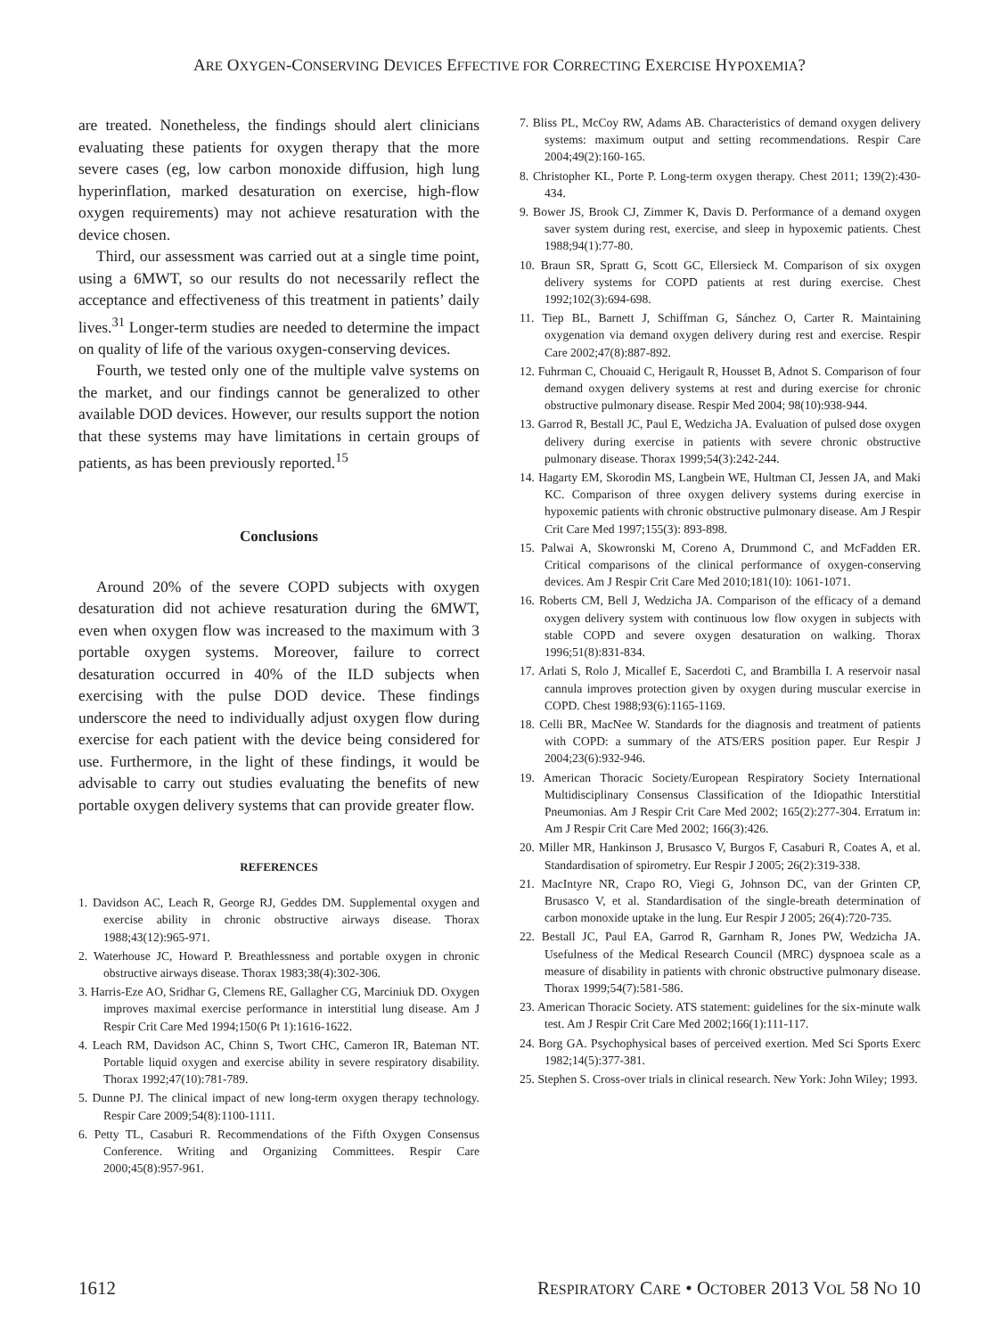ARE OXYGEN-CONSERVING DEVICES EFFECTIVE FOR CORRECTING EXERCISE HYPOXEMIA?
are treated. Nonetheless, the findings should alert clinicians evaluating these patients for oxygen therapy that the more severe cases (eg, low carbon monoxide diffusion, high lung hyperinflation, marked desaturation on exercise, high-flow oxygen requirements) may not achieve resaturation with the device chosen.
Third, our assessment was carried out at a single time point, using a 6MWT, so our results do not necessarily reflect the acceptance and effectiveness of this treatment in patients’ daily lives.<sup>31</sup> Longer-term studies are needed to determine the impact on quality of life of the various oxygen-conserving devices.
Fourth, we tested only one of the multiple valve systems on the market, and our findings cannot be generalized to other available DOD devices. However, our results support the notion that these systems may have limitations in certain groups of patients, as has been previously reported.<sup>15</sup>
Conclusions
Around 20% of the severe COPD subjects with oxygen desaturation did not achieve resaturation during the 6MWT, even when oxygen flow was increased to the maximum with 3 portable oxygen systems. Moreover, failure to correct desaturation occurred in 40% of the ILD subjects when exercising with the pulse DOD device. These findings underscore the need to individually adjust oxygen flow during exercise for each patient with the device being considered for use. Furthermore, in the light of these findings, it would be advisable to carry out studies evaluating the benefits of new portable oxygen delivery systems that can provide greater flow.
REFERENCES
1. Davidson AC, Leach R, George RJ, Geddes DM. Supplemental oxygen and exercise ability in chronic obstructive airways disease. Thorax 1988;43(12):965-971.
2. Waterhouse JC, Howard P. Breathlessness and portable oxygen in chronic obstructive airways disease. Thorax 1983;38(4):302-306.
3. Harris-Eze AO, Sridhar G, Clemens RE, Gallagher CG, Marciniuk DD. Oxygen improves maximal exercise performance in interstitial lung disease. Am J Respir Crit Care Med 1994;150(6 Pt 1):1616-1622.
4. Leach RM, Davidson AC, Chinn S, Twort CHC, Cameron IR, Bateman NT. Portable liquid oxygen and exercise ability in severe respiratory disability. Thorax 1992;47(10):781-789.
5. Dunne PJ. The clinical impact of new long-term oxygen therapy technology. Respir Care 2009;54(8):1100-1111.
6. Petty TL, Casaburi R. Recommendations of the Fifth Oxygen Consensus Conference. Writing and Organizing Committees. Respir Care 2000;45(8):957-961.
7. Bliss PL, McCoy RW, Adams AB. Characteristics of demand oxygen delivery systems: maximum output and setting recommendations. Respir Care 2004;49(2):160-165.
8. Christopher KL, Porte P. Long-term oxygen therapy. Chest 2011; 139(2):430-434.
9. Bower JS, Brook CJ, Zimmer K, Davis D. Performance of a demand oxygen saver system during rest, exercise, and sleep in hypoxemic patients. Chest 1988;94(1):77-80.
10. Braun SR, Spratt G, Scott GC, Ellersieck M. Comparison of six oxygen delivery systems for COPD patients at rest during exercise. Chest 1992;102(3):694-698.
11. Tiep BL, Barnett J, Schiffman G, Sánchez O, Carter R. Maintaining oxygenation via demand oxygen delivery during rest and exercise. Respir Care 2002;47(8):887-892.
12. Fuhrman C, Chouaid C, Herigault R, Housset B, Adnot S. Comparison of four demand oxygen delivery systems at rest and during exercise for chronic obstructive pulmonary disease. Respir Med 2004; 98(10):938-944.
13. Garrod R, Bestall JC, Paul E, Wedzicha JA. Evaluation of pulsed dose oxygen delivery during exercise in patients with severe chronic obstructive pulmonary disease. Thorax 1999;54(3):242-244.
14. Hagarty EM, Skorodin MS, Langbein WE, Hultman CI, Jessen JA, and Maki KC. Comparison of three oxygen delivery systems during exercise in hypoxemic patients with chronic obstructive pulmonary disease. Am J Respir Crit Care Med 1997;155(3): 893-898.
15. Palwai A, Skowronski M, Coreno A, Drummond C, and McFadden ER. Critical comparisons of the clinical performance of oxygen-conserving devices. Am J Respir Crit Care Med 2010;181(10): 1061-1071.
16. Roberts CM, Bell J, Wedzicha JA. Comparison of the efficacy of a demand oxygen delivery system with continuous low flow oxygen in subjects with stable COPD and severe oxygen desaturation on walking. Thorax 1996;51(8):831-834.
17. Arlati S, Rolo J, Micallef E, Sacerdoti C, and Brambilla I. A reservoir nasal cannula improves protection given by oxygen during muscular exercise in COPD. Chest 1988;93(6):1165-1169.
18. Celli BR, MacNee W. Standards for the diagnosis and treatment of patients with COPD: a summary of the ATS/ERS position paper. Eur Respir J 2004;23(6):932-946.
19. American Thoracic Society/European Respiratory Society International Multidisciplinary Consensus Classification of the Idiopathic Interstitial Pneumonias. Am J Respir Crit Care Med 2002; 165(2):277-304. Erratum in: Am J Respir Crit Care Med 2002; 166(3):426.
20. Miller MR, Hankinson J, Brusasco V, Burgos F, Casaburi R, Coates A, et al. Standardisation of spirometry. Eur Respir J 2005; 26(2):319-338.
21. MacIntyre NR, Crapo RO, Viegi G, Johnson DC, van der Grinten CP, Brusasco V, et al. Standardisation of the single-breath determination of carbon monoxide uptake in the lung. Eur Respir J 2005; 26(4):720-735.
22. Bestall JC, Paul EA, Garrod R, Garnham R, Jones PW, Wedzicha JA. Usefulness of the Medical Research Council (MRC) dyspnoea scale as a measure of disability in patients with chronic obstructive pulmonary disease. Thorax 1999;54(7):581-586.
23. American Thoracic Society. ATS statement: guidelines for the six-minute walk test. Am J Respir Crit Care Med 2002;166(1):111-117.
24. Borg GA. Psychophysical bases of perceived exertion. Med Sci Sports Exerc 1982;14(5):377-381.
25. Stephen S. Cross-over trials in clinical research. New York: John Wiley; 1993.
1612 RESPIRATORY CARE • OCTOBER 2013 VOL 58 NO 10